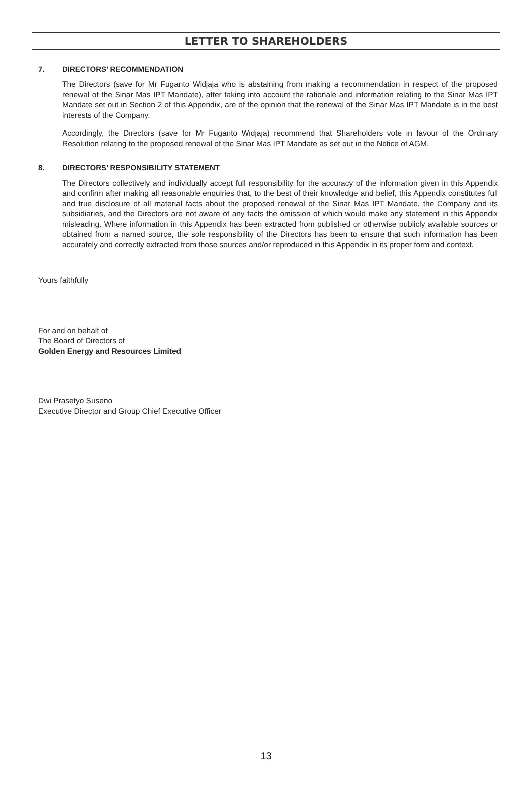LETTER TO SHAREHOLDERS
7. DIRECTORS’ RECOMMENDATION
The Directors (save for Mr Fuganto Widjaja who is abstaining from making a recommendation in respect of the proposed renewal of the Sinar Mas IPT Mandate), after taking into account the rationale and information relating to the Sinar Mas IPT Mandate set out in Section 2 of this Appendix, are of the opinion that the renewal of the Sinar Mas IPT Mandate is in the best interests of the Company.
Accordingly, the Directors (save for Mr Fuganto Widjaja) recommend that Shareholders vote in favour of the Ordinary Resolution relating to the proposed renewal of the Sinar Mas IPT Mandate as set out in the Notice of AGM.
8. DIRECTORS’ RESPONSIBILITY STATEMENT
The Directors collectively and individually accept full responsibility for the accuracy of the information given in this Appendix and confirm after making all reasonable enquiries that, to the best of their knowledge and belief, this Appendix constitutes full and true disclosure of all material facts about the proposed renewal of the Sinar Mas IPT Mandate, the Company and its subsidiaries, and the Directors are not aware of any facts the omission of which would make any statement in this Appendix misleading. Where information in this Appendix has been extracted from published or otherwise publicly available sources or obtained from a named source, the sole responsibility of the Directors has been to ensure that such information has been accurately and correctly extracted from those sources and/or reproduced in this Appendix in its proper form and context.
Yours faithfully
For and on behalf of
The Board of Directors of
Golden Energy and Resources Limited
Dwi Prasetyo Suseno
Executive Director and Group Chief Executive Officer
13